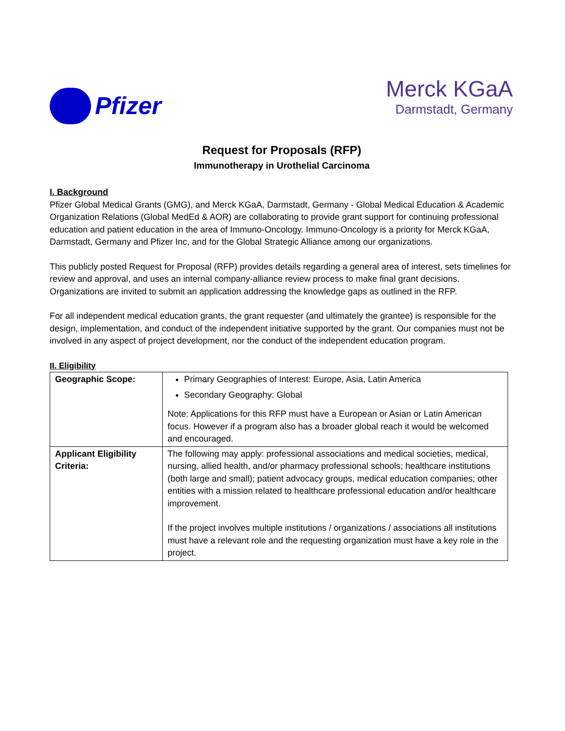Pfizer
Merck KGaA
Darmstadt, Germany
Request for Proposals (RFP)
Immunotherapy in Urothelial Carcinoma
I. Background
Pfizer Global Medical Grants (GMG), and Merck KGaA, Darmstadt, Germany - Global Medical Education & Academic Organization Relations (Global MedEd & AOR) are collaborating to provide grant support for continuing professional education and patient education in the area of Immuno-Oncology. Immuno-Oncology is a priority for Merck KGaA, Darmstadt, Germany and Pfizer Inc, and for the Global Strategic Alliance among our organizations.
This publicly posted Request for Proposal (RFP) provides details regarding a general area of interest, sets timelines for review and approval, and uses an internal company-alliance review process to make final grant decisions. Organizations are invited to submit an application addressing the knowledge gaps as outlined in the RFP.
For all independent medical education grants, the grant requester (and ultimately the grantee) is responsible for the design, implementation, and conduct of the independent initiative supported by the grant. Our companies must not be involved in any aspect of project development, nor the conduct of the independent education program.
II. Eligibility
| Geographic Scope: | Primary Geographies of Interest: Europe, Asia, Latin America Secondary Geography: Global Note: Applications for this RFP must have a European or Asian or Latin American focus. However if a program also has a broader global reach it would be welcomed and encouraged. |
| Applicant Eligibility Criteria: | The following may apply: professional associations and medical societies, medical, nursing, allied health, and/or pharmacy professional schools; healthcare institutions (both large and small); patient advocacy groups, medical education companies; other entities with a mission related to healthcare professional education and/or healthcare improvement. If the project involves multiple institutions / organizations / associations all institutions must have a relevant role and the requesting organization must have a key role in the project. |